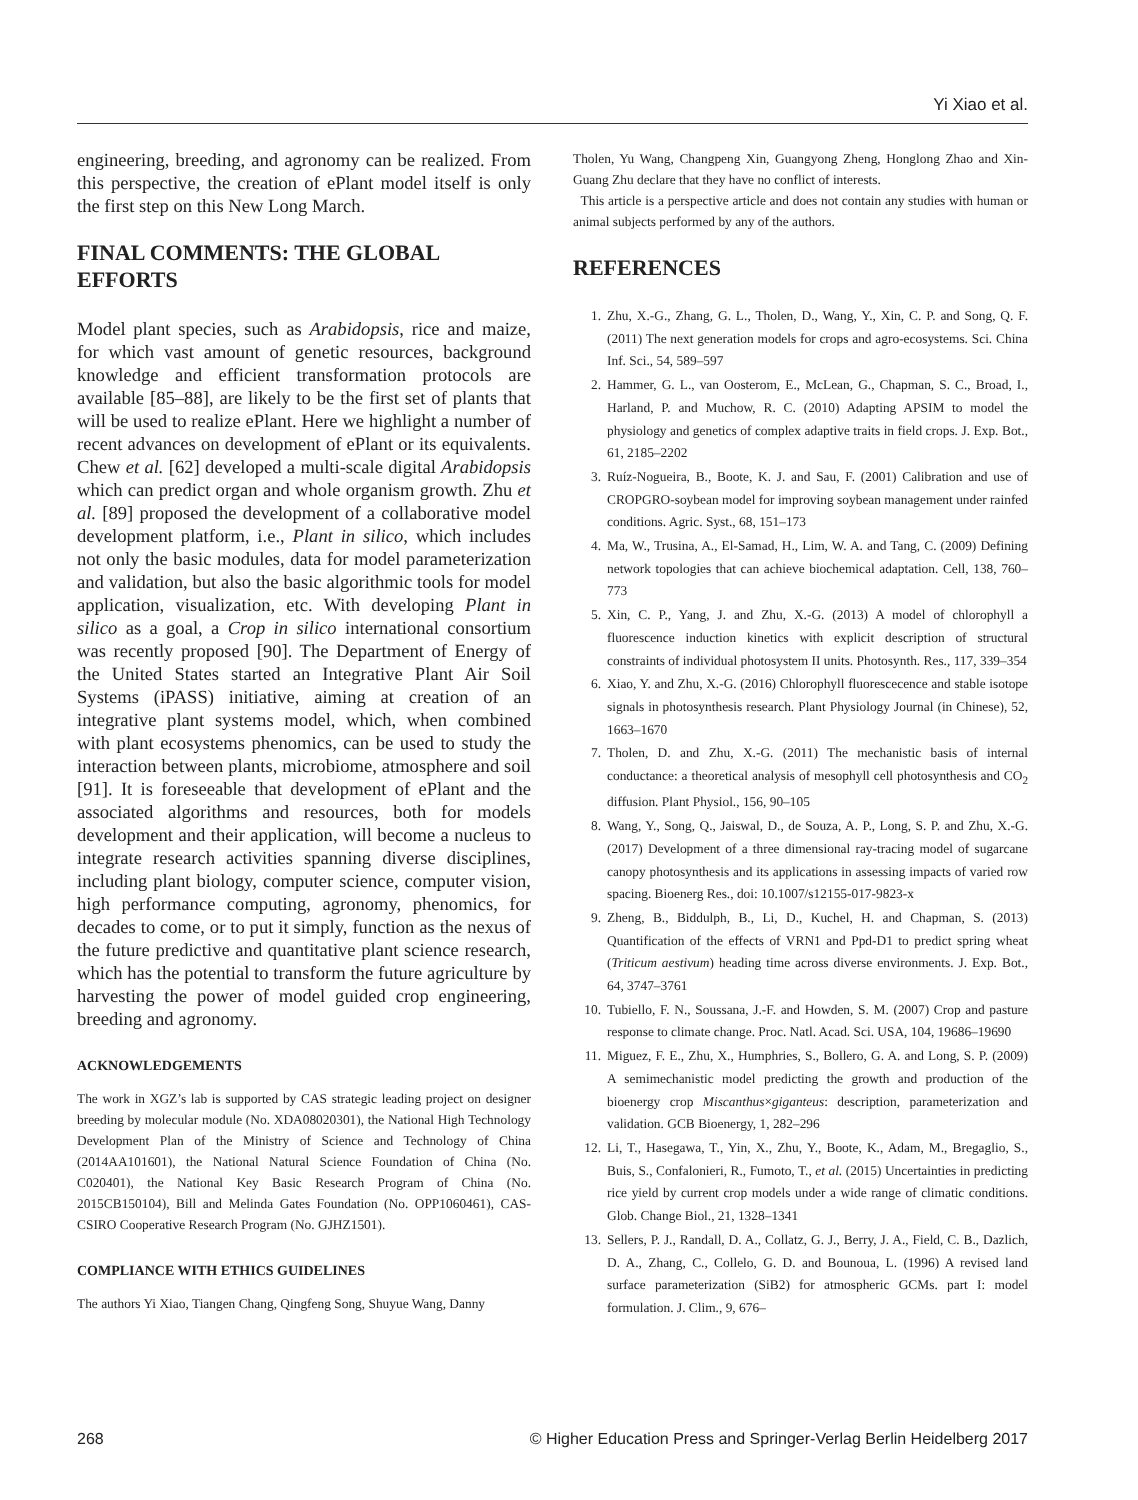Yi Xiao et al.
engineering, breeding, and agronomy can be realized. From this perspective, the creation of ePlant model itself is only the first step on this New Long March.
FINAL COMMENTS: THE GLOBAL EFFORTS
Model plant species, such as Arabidopsis, rice and maize, for which vast amount of genetic resources, background knowledge and efficient transformation protocols are available [85–88], are likely to be the first set of plants that will be used to realize ePlant. Here we highlight a number of recent advances on development of ePlant or its equivalents. Chew et al. [62] developed a multi-scale digital Arabidopsis which can predict organ and whole organism growth. Zhu et al. [89] proposed the development of a collaborative model development platform, i.e., Plant in silico, which includes not only the basic modules, data for model parameterization and validation, but also the basic algorithmic tools for model application, visualization, etc. With developing Plant in silico as a goal, a Crop in silico international consortium was recently proposed [90]. The Department of Energy of the United States started an Integrative Plant Air Soil Systems (iPASS) initiative, aiming at creation of an integrative plant systems model, which, when combined with plant ecosystems phenomics, can be used to study the interaction between plants, microbiome, atmosphere and soil [91]. It is foreseeable that development of ePlant and the associated algorithms and resources, both for models development and their application, will become a nucleus to integrate research activities spanning diverse disciplines, including plant biology, computer science, computer vision, high performance computing, agronomy, phenomics, for decades to come, or to put it simply, function as the nexus of the future predictive and quantitative plant science research, which has the potential to transform the future agriculture by harvesting the power of model guided crop engineering, breeding and agronomy.
ACKNOWLEDGEMENTS
The work in XGZ’s lab is supported by CAS strategic leading project on designer breeding by molecular module (No. XDA08020301), the National High Technology Development Plan of the Ministry of Science and Technology of China (2014AA101601), the National Natural Science Foundation of China (No. C020401), the National Key Basic Research Program of China (No. 2015CB150104), Bill and Melinda Gates Foundation (No. OPP1060461), CAS-CSIRO Cooperative Research Program (No. GJHZ1501).
COMPLIANCE WITH ETHICS GUIDELINES
The authors Yi Xiao, Tiangen Chang, Qingfeng Song, Shuyue Wang, Danny
Tholen, Yu Wang, Changpeng Xin, Guangyong Zheng, Honglong Zhao and Xin-Guang Zhu declare that they have no conflict of interests.
This article is a perspective article and does not contain any studies with human or animal subjects performed by any of the authors.
REFERENCES
1. Zhu, X.-G., Zhang, G. L., Tholen, D., Wang, Y., Xin, C. P. and Song, Q. F. (2011) The next generation models for crops and agro-ecosystems. Sci. China Inf. Sci., 54, 589–597
2. Hammer, G. L., van Oosterom, E., McLean, G., Chapman, S. C., Broad, I., Harland, P. and Muchow, R. C. (2010) Adapting APSIM to model the physiology and genetics of complex adaptive traits in field crops. J. Exp. Bot., 61, 2185–2202
3. Ruíz-Nogueira, B., Boote, K. J. and Sau, F. (2001) Calibration and use of CROPGRO-soybean model for improving soybean management under rainfed conditions. Agric. Syst., 68, 151–173
4. Ma, W., Trusina, A., El-Samad, H., Lim, W. A. and Tang, C. (2009) Defining network topologies that can achieve biochemical adaptation. Cell, 138, 760–773
5. Xin, C. P., Yang, J. and Zhu, X.-G. (2013) A model of chlorophyll a fluorescence induction kinetics with explicit description of structural constraints of individual photosystem II units. Photosynth. Res., 117, 339–354
6. Xiao, Y. and Zhu, X.-G. (2016) Chlorophyll fluorescecence and stable isotope signals in photosynthesis research. Plant Physiology Journal (in Chinese), 52, 1663–1670
7. Tholen, D. and Zhu, X.-G. (2011) The mechanistic basis of internal conductance: a theoretical analysis of mesophyll cell photosynthesis and CO<sub>2</sub> diffusion. Plant Physiol., 156, 90–105
8. Wang, Y., Song, Q., Jaiswal, D., de Souza, A. P., Long, S. P. and Zhu, X.-G. (2017) Development of a three dimensional ray-tracing model of sugarcane canopy photosynthesis and its applications in assessing impacts of varied row spacing. Bioenerg Res., doi: 10.1007/s12155-017-9823-x
9. Zheng, B., Biddulph, B., Li, D., Kuchel, H. and Chapman, S. (2013) Quantification of the effects of VRN1 and Ppd-D1 to predict spring wheat (Triticum aestivum) heading time across diverse environments. J. Exp. Bot., 64, 3747–3761
10. Tubiello, F. N., Soussana, J.-F. and Howden, S. M. (2007) Crop and pasture response to climate change. Proc. Natl. Acad. Sci. USA, 104, 19686–19690
11. Miguez, F. E., Zhu, X., Humphries, S., Bollero, G. A. and Long, S. P. (2009) A semimechanistic model predicting the growth and production of the bioenergy crop Miscanthus×giganteus: description, parameterization and validation. GCB Bioenergy, 1, 282–296
12. Li, T., Hasegawa, T., Yin, X., Zhu, Y., Boote, K., Adam, M., Bregaglio, S., Buis, S., Confalonieri, R., Fumoto, T., et al. (2015) Uncertainties in predicting rice yield by current crop models under a wide range of climatic conditions. Glob. Change Biol., 21, 1328–1341
13. Sellers, P. J., Randall, D. A., Collatz, G. J., Berry, J. A., Field, C. B., Dazlich, D. A., Zhang, C., Collelo, G. D. and Bounoua, L. (1996) A revised land surface parameterization (SiB2) for atmospheric GCMs. part I: model formulation. J. Clim., 9, 676–
268 © Higher Education Press and Springer-Verlag Berlin Heidelberg 2017